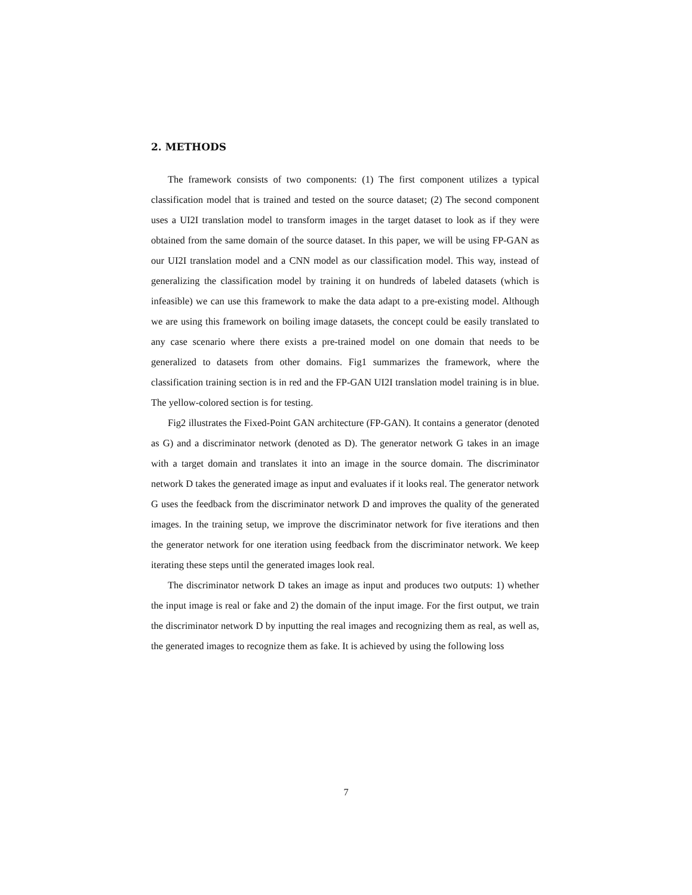2. METHODS
The framework consists of two components: (1) The first component utilizes a typical classification model that is trained and tested on the source dataset; (2) The second component uses a UI2I translation model to transform images in the target dataset to look as if they were obtained from the same domain of the source dataset. In this paper, we will be using FP-GAN as our UI2I translation model and a CNN model as our classification model. This way, instead of generalizing the classification model by training it on hundreds of labeled datasets (which is infeasible) we can use this framework to make the data adapt to a pre-existing model. Although we are using this framework on boiling image datasets, the concept could be easily translated to any case scenario where there exists a pre-trained model on one domain that needs to be generalized to datasets from other domains. Fig1 summarizes the framework, where the classification training section is in red and the FP-GAN UI2I translation model training is in blue. The yellow-colored section is for testing.
Fig2 illustrates the Fixed-Point GAN architecture (FP-GAN). It contains a generator (denoted as G) and a discriminator network (denoted as D). The generator network G takes in an image with a target domain and translates it into an image in the source domain. The discriminator network D takes the generated image as input and evaluates if it looks real. The generator network G uses the feedback from the discriminator network D and improves the quality of the generated images. In the training setup, we improve the discriminator network for five iterations and then the generator network for one iteration using feedback from the discriminator network. We keep iterating these steps until the generated images look real.
The discriminator network D takes an image as input and produces two outputs: 1) whether the input image is real or fake and 2) the domain of the input image. For the first output, we train the discriminator network D by inputting the real images and recognizing them as real, as well as, the generated images to recognize them as fake. It is achieved by using the following loss
7